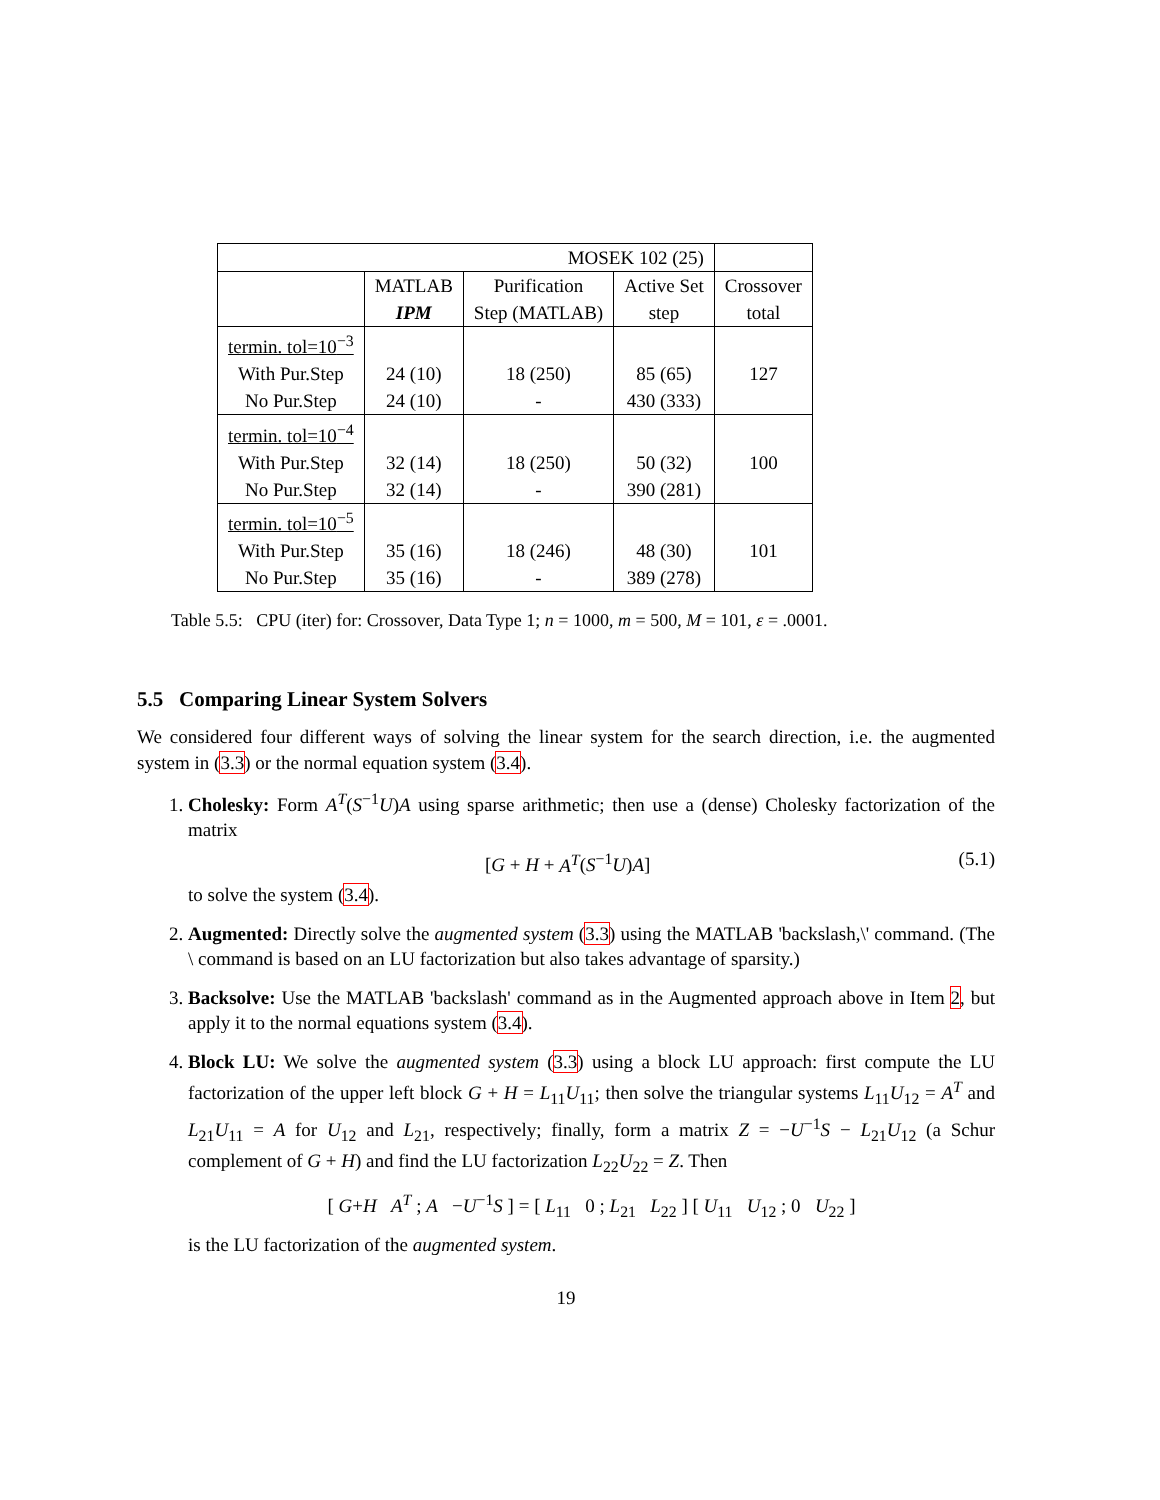| MOSEK 102 (25) | | | | |
| | MATLAB | Purification | Active Set | Crossover |
| | IPM | Step (MATLAB) | step | total |
| termin. tol=10<sup>−3</sup> | | | | |
| With Pur.Step | 24 (10) | 18 (250) | 85 (65) | 127 |
| No Pur.Step | 24 (10) | - | 430 (333) | |
| termin. tol=10<sup>−4</sup> | | | | |
| With Pur.Step | 32 (14) | 18 (250) | 50 (32) | 100 |
| No Pur.Step | 32 (14) | - | 390 (281) | |
| termin. tol=10<sup>−5</sup> | | | | |
| With Pur.Step | 35 (16) | 18 (246) | 48 (30) | 101 |
| No Pur.Step | 35 (16) | - | 389 (278) | |
Table 5.5: CPU (iter) for: Crossover, Data Type 1; n = 1000, m = 500, M = 101, ε = .0001.
5.5 Comparing Linear System Solvers
We considered four different ways of solving the linear system for the search direction, i.e. the augmented system in (3.3) or the normal equation system (3.4).
1. Cholesky: Form A<sup>T</sup>(S<sup>−1</sup>U)A using sparse arithmetic; then use a (dense) Cholesky factorization of the matrix
[G + H + A<sup>T</sup>(S<sup>−1</sup>U)A] (5.1)
to solve the system (3.4).
2. Augmented: Directly solve the augmented system (3.3) using the MATLAB 'backslash,\' command. (The \ command is based on an LU factorization but also takes advantage of sparsity.)
3. Backsolve: Use the MATLAB 'backslash' command as in the Augmented approach above in Item 2, but apply it to the normal equations system (3.4).
4. Block LU: We solve the augmented system (3.3) using a block LU approach: first compute the LU factorization of the upper left block G + H = L<sub>11</sub>U<sub>11</sub>; then solve the triangular systems L<sub>11</sub>U<sub>12</sub> = A<sup>T</sup> and L<sub>21</sub>U<sub>11</sub> = A for U<sub>12</sub> and L<sub>21</sub>, respectively; finally, form a matrix Z = −U<sup>−1</sup>S − L<sub>21</sub>U<sub>12</sub> (a Schur complement of G + H) and find the LU factorization L<sub>22</sub>U<sub>22</sub> = Z. Then
[ G+H A<sup>T</sup> ; A −U<sup>−1</sup>S ] = [ L<sub>11</sub> 0 ; L<sub>21</sub> L<sub>22</sub> ] [ U<sub>11</sub> U<sub>12</sub> ; 0 U<sub>22</sub> ]
is the LU factorization of the augmented system.
19